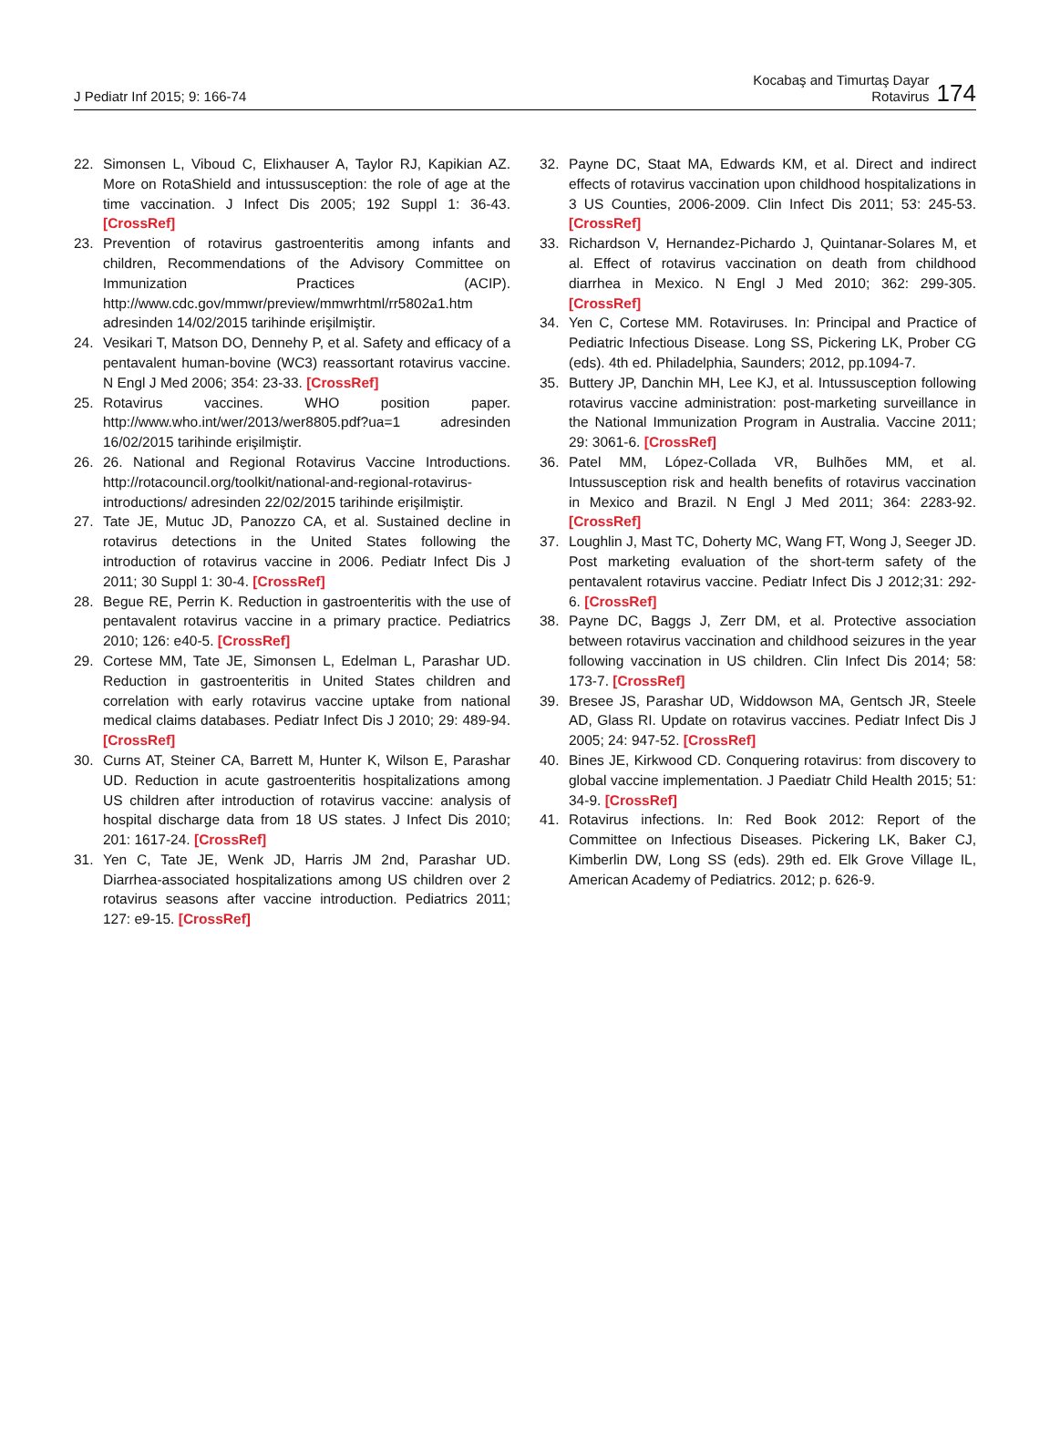J Pediatr Inf 2015; 9: 166-74
Kocabaş and Timurtaş Dayar
Rotavirus
174
22. Simonsen L, Viboud C, Elixhauser A, Taylor RJ, Kapikian AZ. More on RotaShield and intussusception: the role of age at the time vaccination. J Infect Dis 2005; 192 Suppl 1: 36-43. [CrossRef]
23. Prevention of rotavirus gastroenteritis among infants and children, Recommendations of the Advisory Committee on Immunization Practices (ACIP). http://www.cdc.gov/mmwr/preview/mmwrhtml/rr5802a1.htm adresinden 14/02/2015 tarihinde erişilmiştir.
24. Vesikari T, Matson DO, Dennehy P, et al. Safety and efficacy of a pentavalent human-bovine (WC3) reassortant rotavirus vaccine. N Engl J Med 2006; 354: 23-33. [CrossRef]
25. Rotavirus vaccines. WHO position paper. http://www.who.int/wer/2013/wer8805.pdf?ua=1 adresinden 16/02/2015 tarihinde erişilmiştir.
26. 26. National and Regional Rotavirus Vaccine Introductions. http://rotacouncil.org/toolkit/national-and-regional-rotavirus-introductions/ adresinden 22/02/2015 tarihinde erişilmiştir.
27. Tate JE, Mutuc JD, Panozzo CA, et al. Sustained decline in rotavirus detections in the United States following the introduction of rotavirus vaccine in 2006. Pediatr Infect Dis J 2011; 30 Suppl 1: 30-4. [CrossRef]
28. Begue RE, Perrin K. Reduction in gastroenteritis with the use of pentavalent rotavirus vaccine in a primary practice. Pediatrics 2010; 126: e40-5. [CrossRef]
29. Cortese MM, Tate JE, Simonsen L, Edelman L, Parashar UD. Reduction in gastroenteritis in United States children and correlation with early rotavirus vaccine uptake from national medical claims databases. Pediatr Infect Dis J 2010; 29: 489-94. [CrossRef]
30. Curns AT, Steiner CA, Barrett M, Hunter K, Wilson E, Parashar UD. Reduction in acute gastroenteritis hospitalizations among US children after introduction of rotavirus vaccine: analysis of hospital discharge data from 18 US states. J Infect Dis 2010; 201: 1617-24. [CrossRef]
31. Yen C, Tate JE, Wenk JD, Harris JM 2nd, Parashar UD. Diarrhea-associated hospitalizations among US children over 2 rotavirus seasons after vaccine introduction. Pediatrics 2011; 127: e9-15. [CrossRef]
32. Payne DC, Staat MA, Edwards KM, et al. Direct and indirect effects of rotavirus vaccination upon childhood hospitalizations in 3 US Counties, 2006-2009. Clin Infect Dis 2011; 53: 245-53. [CrossRef]
33. Richardson V, Hernandez-Pichardo J, Quintanar-Solares M, et al. Effect of rotavirus vaccination on death from childhood diarrhea in Mexico. N Engl J Med 2010; 362: 299-305. [CrossRef]
34. Yen C, Cortese MM. Rotaviruses. In: Principal and Practice of Pediatric Infectious Disease. Long SS, Pickering LK, Prober CG (eds). 4th ed. Philadelphia, Saunders; 2012, pp.1094-7.
35. Buttery JP, Danchin MH, Lee KJ, et al. Intussusception following rotavirus vaccine administration: post-marketing surveillance in the National Immunization Program in Australia. Vaccine 2011; 29: 3061-6. [CrossRef]
36. Patel MM, López-Collada VR, Bulhões MM, et al. Intussusception risk and health benefits of rotavirus vaccination in Mexico and Brazil. N Engl J Med 2011; 364: 2283-92. [CrossRef]
37. Loughlin J, Mast TC, Doherty MC, Wang FT, Wong J, Seeger JD. Post marketing evaluation of the short-term safety of the pentavalent rotavirus vaccine. Pediatr Infect Dis J 2012;31: 292-6. [CrossRef]
38. Payne DC, Baggs J, Zerr DM, et al. Protective association between rotavirus vaccination and childhood seizures in the year following vaccination in US children. Clin Infect Dis 2014; 58: 173-7. [CrossRef]
39. Bresee JS, Parashar UD, Widdowson MA, Gentsch JR, Steele AD, Glass RI. Update on rotavirus vaccines. Pediatr Infect Dis J 2005; 24: 947-52. [CrossRef]
40. Bines JE, Kirkwood CD. Conquering rotavirus: from discovery to global vaccine implementation. J Paediatr Child Health 2015; 51: 34-9. [CrossRef]
41. Rotavirus infections. In: Red Book 2012: Report of the Committee on Infectious Diseases. Pickering LK, Baker CJ, Kimberlin DW, Long SS (eds). 29th ed. Elk Grove Village IL, American Academy of Pediatrics. 2012; p. 626-9.